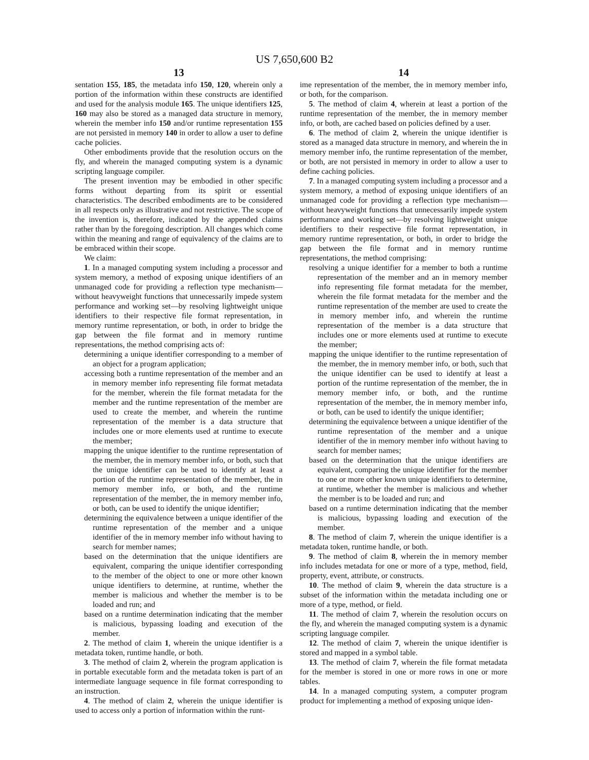US 7,650,600 B2
13
sentation 155, 185, the metadata info 150, 120, wherein only a portion of the information within these constructs are identified and used for the analysis module 165. The unique identifiers 125, 160 may also be stored as a managed data structure in memory, wherein the member info 150 and/or runtime representation 155 are not persisted in memory 140 in order to allow a user to define cache policies.
Other embodiments provide that the resolution occurs on the fly, and wherein the managed computing system is a dynamic scripting language compiler.
The present invention may be embodied in other specific forms without departing from its spirit or essential characteristics. The described embodiments are to be considered in all respects only as illustrative and not restrictive. The scope of the invention is, therefore, indicated by the appended claims rather than by the foregoing description. All changes which come within the meaning and range of equivalency of the claims are to be embraced within their scope.
We claim:
1. In a managed computing system including a processor and system memory, a method of exposing unique identifiers of an unmanaged code for providing a reflection type mechanism—without heavyweight functions that unnecessarily impede system performance and working set—by resolving lightweight unique identifiers to their respective file format representation, in memory runtime representation, or both, in order to bridge the gap between the file format and in memory runtime representations, the method comprising acts of:
determining a unique identifier corresponding to a member of an object for a program application;
accessing both a runtime representation of the member and an in memory member info representing file format metadata for the member, wherein the file format metadata for the member and the runtime representation of the member are used to create the member, and wherein the runtime representation of the member is a data structure that includes one or more elements used at runtime to execute the member;
mapping the unique identifier to the runtime representation of the member, the in memory member info, or both, such that the unique identifier can be used to identify at least a portion of the runtime representation of the member, the in memory member info, or both, and the runtime representation of the member, the in memory member info, or both, can be used to identify the unique identifier;
determining the equivalence between a unique identifier of the runtime representation of the member and a unique identifier of the in memory member info without having to search for member names;
based on the determination that the unique identifiers are equivalent, comparing the unique identifier corresponding to the member of the object to one or more other known unique identifiers to determine, at runtime, whether the member is malicious and whether the member is to be loaded and run; and
based on a runtime determination indicating that the member is malicious, bypassing loading and execution of the member.
2. The method of claim 1, wherein the unique identifier is a metadata token, runtime handle, or both.
3. The method of claim 2, wherein the program application is in portable executable form and the metadata token is part of an intermediate language sequence in file format corresponding to an instruction.
4. The method of claim 2, wherein the unique identifier is used to access only a portion of information within the runt-
14
ime representation of the member, the in memory member info, or both, for the comparison.
5. The method of claim 4, wherein at least a portion of the runtime representation of the member, the in memory member info, or both, are cached based on policies defined by a user.
6. The method of claim 2, wherein the unique identifier is stored as a managed data structure in memory, and wherein the in memory member info, the runtime representation of the member, or both, are not persisted in memory in order to allow a user to define caching policies.
7. In a managed computing system including a processor and a system memory, a method of exposing unique identifiers of an unmanaged code for providing a reflection type mechanism—without heavyweight functions that unnecessarily impede system performance and working set—by resolving lightweight unique identifiers to their respective file format representation, in memory runtime representation, or both, in order to bridge the gap between the file format and in memory runtime representations, the method comprising:
resolving a unique identifier for a member to both a runtime representation of the member and an in memory member info representing file format metadata for the member, wherein the file format metadata for the member and the runtime representation of the member are used to create the in memory member info, and wherein the runtime representation of the member is a data structure that includes one or more elements used at runtime to execute the member;
mapping the unique identifier to the runtime representation of the member, the in memory member info, or both, such that the unique identifier can be used to identify at least a portion of the runtime representation of the member, the in memory member info, or both, and the runtime representation of the member, the in memory member info, or both, can be used to identify the unique identifier;
determining the equivalence between a unique identifier of the runtime representation of the member and a unique identifier of the in memory member info without having to search for member names;
based on the determination that the unique identifiers are equivalent, comparing the unique identifier for the member to one or more other known unique identifiers to determine, at runtime, whether the member is malicious and whether the member is to be loaded and run; and
based on a runtime determination indicating that the member is malicious, bypassing loading and execution of the member.
8. The method of claim 7, wherein the unique identifier is a metadata token, runtime handle, or both.
9. The method of claim 8, wherein the in memory member info includes metadata for one or more of a type, method, field, property, event, attribute, or constructs.
10. The method of claim 9, wherein the data structure is a subset of the information within the metadata including one or more of a type, method, or field.
11. The method of claim 7, wherein the resolution occurs on the fly, and wherein the managed computing system is a dynamic scripting language compiler.
12. The method of claim 7, wherein the unique identifier is stored and mapped in a symbol table.
13. The method of claim 7, wherein the file format metadata for the member is stored in one or more rows in one or more tables.
14. In a managed computing system, a computer program product for implementing a method of exposing unique iden-